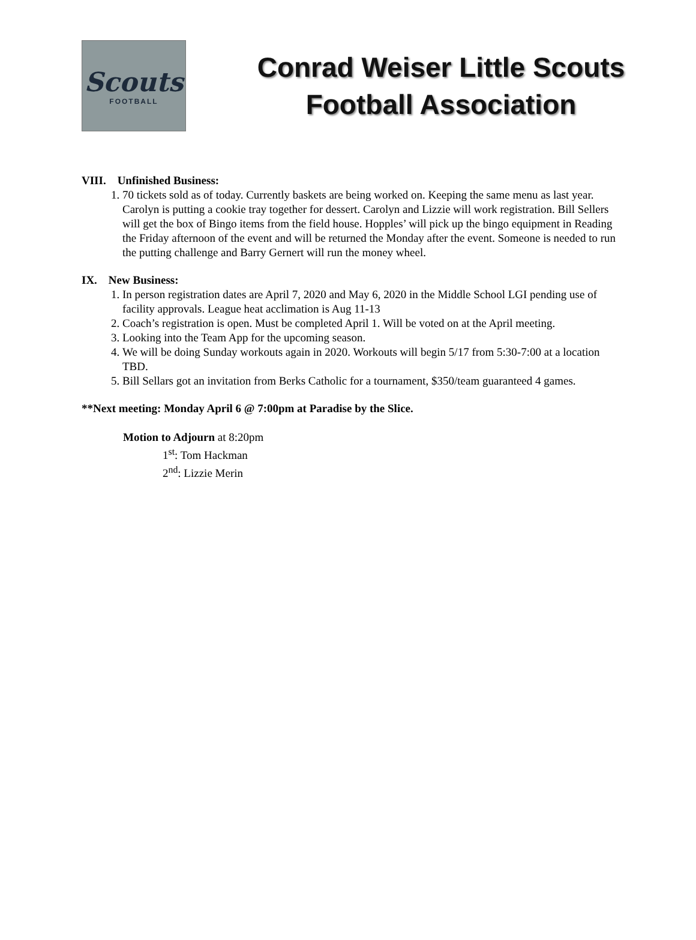Scouts
FOOTBALL
Conrad Weiser Little Scouts
Football Association
VIII. Unfinished Business:
1. 70 tickets sold as of today. Currently baskets are being worked on. Keeping the same menu as last year. Carolyn is putting a cookie tray together for dessert. Carolyn and Lizzie will work registration. Bill Sellers will get the box of Bingo items from the field house. Hopples’ will pick up the bingo equipment in Reading the Friday afternoon of the event and will be returned the Monday after the event. Someone is needed to run the putting challenge and Barry Gernert will run the money wheel.
IX. New Business:
1. In person registration dates are April 7, 2020 and May 6, 2020 in the Middle School LGI pending use of facility approvals. League heat acclimation is Aug 11-13
2. Coach’s registration is open. Must be completed April 1. Will be voted on at the April meeting.
3. Looking into the Team App for the upcoming season.
4. We will be doing Sunday workouts again in 2020. Workouts will begin 5/17 from 5:30-7:00 at a location TBD.
5. Bill Sellars got an invitation from Berks Catholic for a tournament, $350/team guaranteed 4 games.
**Next meeting: Monday April 6 @ 7:00pm at Paradise by the Slice.
Motion to Adjourn at 8:20pm
1<sup>st</sup>: Tom Hackman
2<sup>nd</sup>: Lizzie Merin